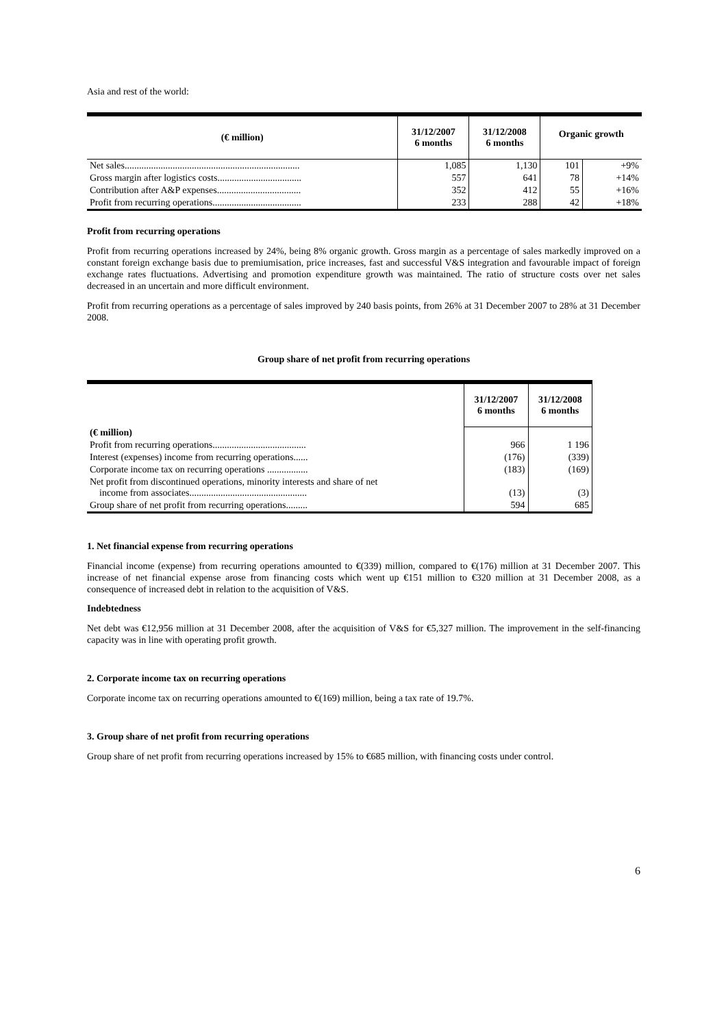Asia and rest of the world:
| (€ million) | 31/12/2007 6 months | 31/12/2008 6 months | Organic growth | |
| --- | --- | --- | --- | --- |
| Net sales......................................................................... | 1,085 | 1,130 | 101 | +9% |
| Gross margin after logistics costs................................... | 557 | 641 | 78 | +14% |
| Contribution after A&P expenses................................... | 352 | 412 | 55 | +16% |
| Profit from recurring operations..................................... | 233 | 288 | 42 | +18% |
Profit from recurring operations
Profit from recurring operations increased by 24%, being 8% organic growth. Gross margin as a percentage of sales markedly improved on a constant foreign exchange basis due to premiumisation, price increases, fast and successful V&S integration and favourable impact of foreign exchange rates fluctuations. Advertising and promotion expenditure growth was maintained. The ratio of structure costs over net sales decreased in an uncertain and more difficult environment.
Profit from recurring operations as a percentage of sales improved by 240 basis points, from 26% at 31 December 2007 to 28% at 31 December 2008.
Group share of net profit from recurring operations
| | 31/12/2007 6 months | 31/12/2008 6 months |
| (€ million) | | |
| Profit from recurring operations....................................... | 966 | 1 196 |
| Interest (expenses) income from recurring operations...... | (176) | (339) |
| Corporate income tax on recurring operations ................. | (183) | (169) |
| Net profit from discontinued operations, minority interests and share of net income from associates................................................. | (13) | (3) |
| Group share of net profit from recurring operations......... | 594 | 685 |
1. Net financial expense from recurring operations
Financial income (expense) from recurring operations amounted to €(339) million, compared to €(176) million at 31 December 2007. This increase of net financial expense arose from financing costs which went up €151 million to €320 million at 31 December 2008, as a consequence of increased debt in relation to the acquisition of V&S.
Indebtedness
Net debt was €12,956 million at 31 December 2008, after the acquisition of V&S for €5,327 million. The improvement in the self-financing capacity was in line with operating profit growth.
2. Corporate income tax on recurring operations
Corporate income tax on recurring operations amounted to €(169) million, being a tax rate of 19.7%.
3. Group share of net profit from recurring operations
Group share of net profit from recurring operations increased by 15% to €685 million, with financing costs under control.
6